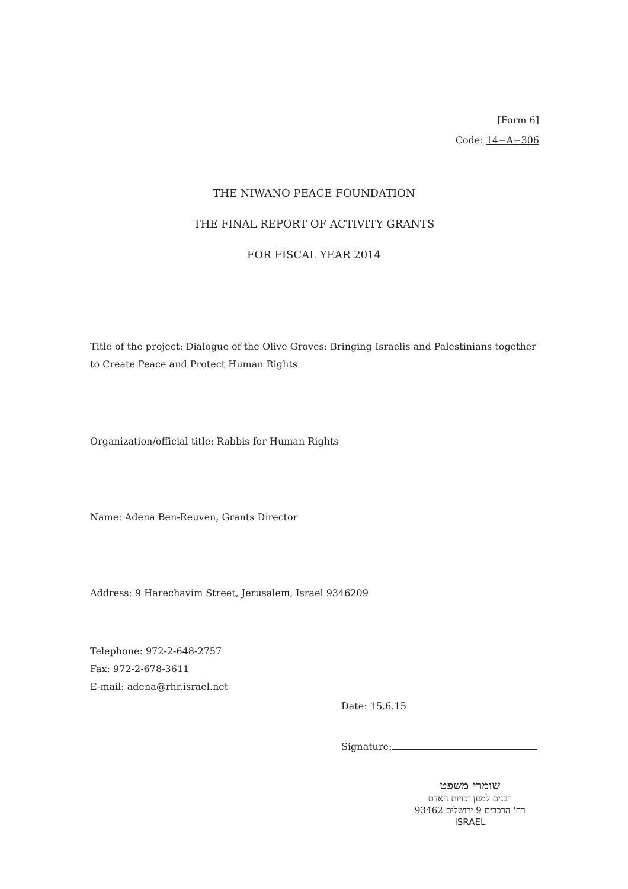[Form 6]
Code: 14−A−306
THE NIWANO PEACE FOUNDATION
THE FINAL REPORT OF ACTIVITY GRANTS
FOR FISCAL YEAR 2014
Title of the project: Dialogue of the Olive Groves: Bringing Israelis and Palestinians together to Create Peace and Protect Human Rights
Organization/official title: Rabbis for Human Rights
Name: Adena Ben-Reuven, Grants Director
Address: 9 Harechavim Street, Jerusalem, Israel 9346209
Telephone: 972-2-648-2757
Fax: 972-2-678-3611
E-mail: adena@rhr.israel.net
Date: 15.6.15
Signature:
שומרי משפט
רבנים למען זכויות האדם
רח' הרכבים 9 ירושלים 93462
ISRAEL